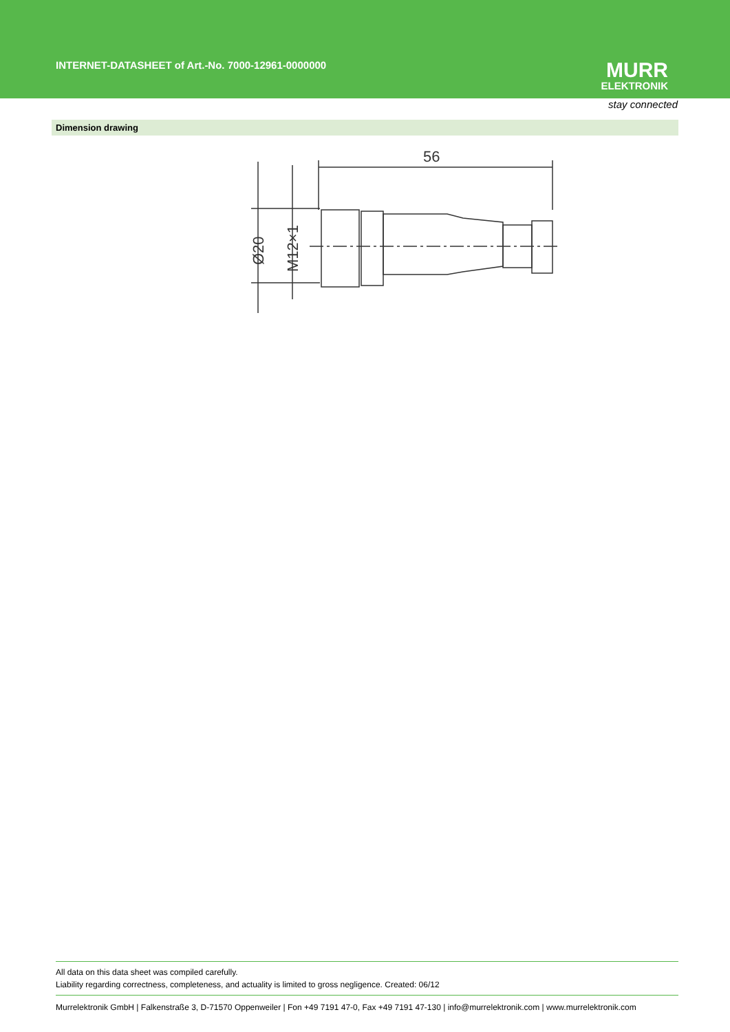INTERNET-DATASHEET of Art.-No. 7000-12961-0000000
MURR
ELEKTRONIK
stay connected
Dimension drawing
56
Ø20
M12×1
All data on this data sheet was compiled carefully.
Liability regarding correctness, completeness, and actuality is limited to gross negligence. Created: 06/12
Murrelektronik GmbH | Falkenstraße 3, D-71570 Oppenweiler | Fon +49 7191 47-0, Fax +49 7191 47-130 | info@murrelektronik.com | www.murrelektronik.com